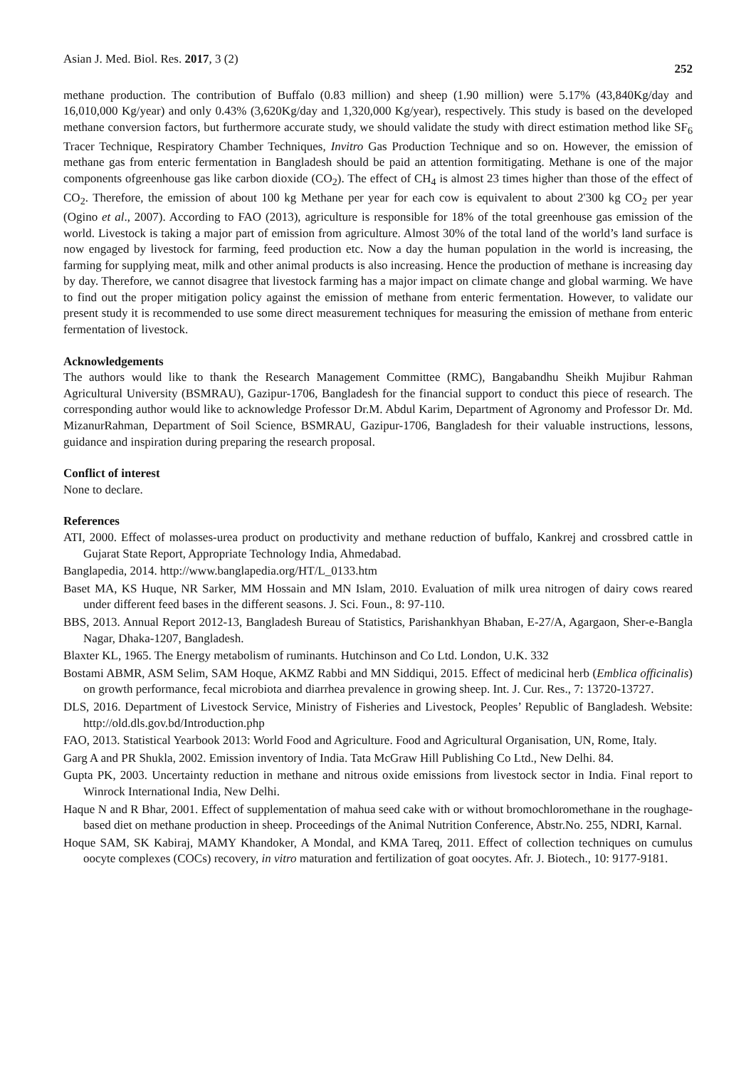Asian J. Med. Biol. Res. 2017, 3 (2) 252
methane production. The contribution of Buffalo (0.83 million) and sheep (1.90 million) were 5.17% (43,840Kg/day and 16,010,000 Kg/year) and only 0.43% (3,620Kg/day and 1,320,000 Kg/year), respectively. This study is based on the developed methane conversion factors, but furthermore accurate study, we should validate the study with direct estimation method like SF<sub>6</sub> Tracer Technique, Respiratory Chamber Techniques, Invitro Gas Production Technique and so on. However, the emission of methane gas from enteric fermentation in Bangladesh should be paid an attention formitigating. Methane is one of the major components ofgreenhouse gas like carbon dioxide (CO<sub>2</sub>). The effect of CH<sub>4</sub> is almost 23 times higher than those of the effect of CO<sub>2</sub>. Therefore, the emission of about 100 kg Methane per year for each cow is equivalent to about 2'300 kg CO<sub>2</sub> per year (Ogino et al., 2007). According to FAO (2013), agriculture is responsible for 18% of the total greenhouse gas emission of the world. Livestock is taking a major part of emission from agriculture. Almost 30% of the total land of the world’s land surface is now engaged by livestock for farming, feed production etc. Now a day the human population in the world is increasing, the farming for supplying meat, milk and other animal products is also increasing. Hence the production of methane is increasing day by day. Therefore, we cannot disagree that livestock farming has a major impact on climate change and global warming. We have to find out the proper mitigation policy against the emission of methane from enteric fermentation. However, to validate our present study it is recommended to use some direct measurement techniques for measuring the emission of methane from enteric fermentation of livestock.
Acknowledgements
The authors would like to thank the Research Management Committee (RMC), Bangabandhu Sheikh Mujibur Rahman Agricultural University (BSMRAU), Gazipur-1706, Bangladesh for the financial support to conduct this piece of research. The corresponding author would like to acknowledge Professor Dr.M. Abdul Karim, Department of Agronomy and Professor Dr. Md. MizanurRahman, Department of Soil Science, BSMRAU, Gazipur-1706, Bangladesh for their valuable instructions, lessons, guidance and inspiration during preparing the research proposal.
Conflict of interest
None to declare.
References
ATI, 2000. Effect of molasses-urea product on productivity and methane reduction of buffalo, Kankrej and crossbred cattle in Gujarat State Report, Appropriate Technology India, Ahmedabad.
Banglapedia, 2014. http://www.banglapedia.org/HT/L_0133.htm
Baset MA, KS Huque, NR Sarker, MM Hossain and MN Islam, 2010. Evaluation of milk urea nitrogen of dairy cows reared under different feed bases in the different seasons. J. Sci. Foun., 8: 97-110.
BBS, 2013. Annual Report 2012-13, Bangladesh Bureau of Statistics, Parishankhyan Bhaban, E-27/A, Agargaon, Sher-e-Bangla Nagar, Dhaka-1207, Bangladesh.
Blaxter KL, 1965. The Energy metabolism of ruminants. Hutchinson and Co Ltd. London, U.K. 332
Bostami ABMR, ASM Selim, SAM Hoque, AKMZ Rabbi and MN Siddiqui, 2015. Effect of medicinal herb (Emblica officinalis) on growth performance, fecal microbiota and diarrhea prevalence in growing sheep. Int. J. Cur. Res., 7: 13720-13727.
DLS, 2016. Department of Livestock Service, Ministry of Fisheries and Livestock, Peoples’ Republic of Bangladesh. Website: http://old.dls.gov.bd/Introduction.php
FAO, 2013. Statistical Yearbook 2013: World Food and Agriculture. Food and Agricultural Organisation, UN, Rome, Italy.
Garg A and PR Shukla, 2002. Emission inventory of India. Tata McGraw Hill Publishing Co Ltd., New Delhi. 84.
Gupta PK, 2003. Uncertainty reduction in methane and nitrous oxide emissions from livestock sector in India. Final report to Winrock International India, New Delhi.
Haque N and R Bhar, 2001. Effect of supplementation of mahua seed cake with or without bromochloromethane in the roughage-based diet on methane production in sheep. Proceedings of the Animal Nutrition Conference, Abstr.No. 255, NDRI, Karnal.
Hoque SAM, SK Kabiraj, MAMY Khandoker, A Mondal, and KMA Tareq, 2011. Effect of collection techniques on cumulus oocyte complexes (COCs) recovery, in vitro maturation and fertilization of goat oocytes. Afr. J. Biotech., 10: 9177-9181.